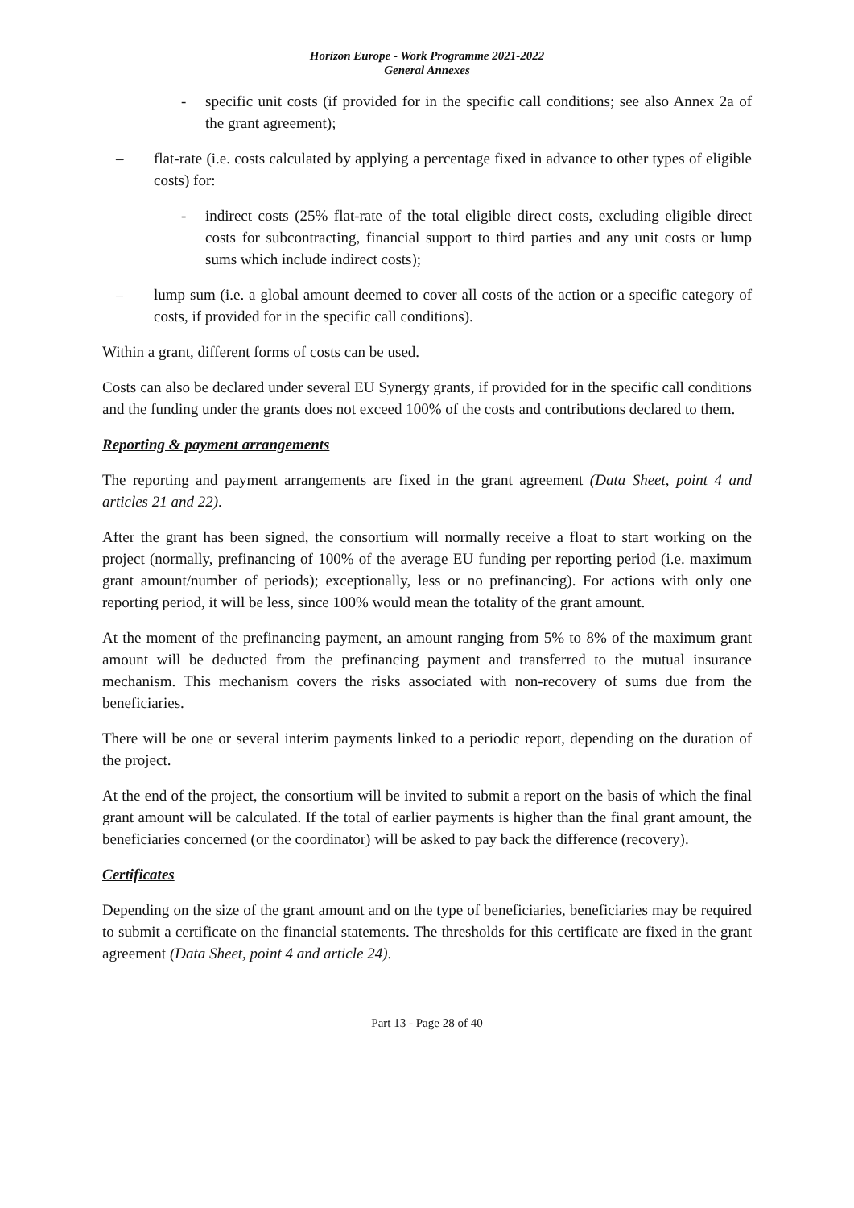Horizon Europe - Work Programme 2021-2022
General Annexes
- specific unit costs (if provided for in the specific call conditions; see also Annex 2a of the grant agreement);
– flat-rate (i.e. costs calculated by applying a percentage fixed in advance to other types of eligible costs) for:
- indirect costs (25% flat-rate of the total eligible direct costs, excluding eligible direct costs for subcontracting, financial support to third parties and any unit costs or lump sums which include indirect costs);
– lump sum (i.e. a global amount deemed to cover all costs of the action or a specific category of costs, if provided for in the specific call conditions).
Within a grant, different forms of costs can be used.
Costs can also be declared under several EU Synergy grants, if provided for in the specific call conditions and the funding under the grants does not exceed 100% of the costs and contributions declared to them.
Reporting & payment arrangements
The reporting and payment arrangements are fixed in the grant agreement (Data Sheet, point 4 and articles 21 and 22).
After the grant has been signed, the consortium will normally receive a float to start working on the project (normally, prefinancing of 100% of the average EU funding per reporting period (i.e. maximum grant amount/number of periods); exceptionally, less or no prefinancing). For actions with only one reporting period, it will be less, since 100% would mean the totality of the grant amount.
At the moment of the prefinancing payment, an amount ranging from 5% to 8% of the maximum grant amount will be deducted from the prefinancing payment and transferred to the mutual insurance mechanism. This mechanism covers the risks associated with non-recovery of sums due from the beneficiaries.
There will be one or several interim payments linked to a periodic report, depending on the duration of the project.
At the end of the project, the consortium will be invited to submit a report on the basis of which the final grant amount will be calculated. If the total of earlier payments is higher than the final grant amount, the beneficiaries concerned (or the coordinator) will be asked to pay back the difference (recovery).
Certificates
Depending on the size of the grant amount and on the type of beneficiaries, beneficiaries may be required to submit a certificate on the financial statements. The thresholds for this certificate are fixed in the grant agreement (Data Sheet, point 4 and article 24).
Part 13 - Page 28 of 40